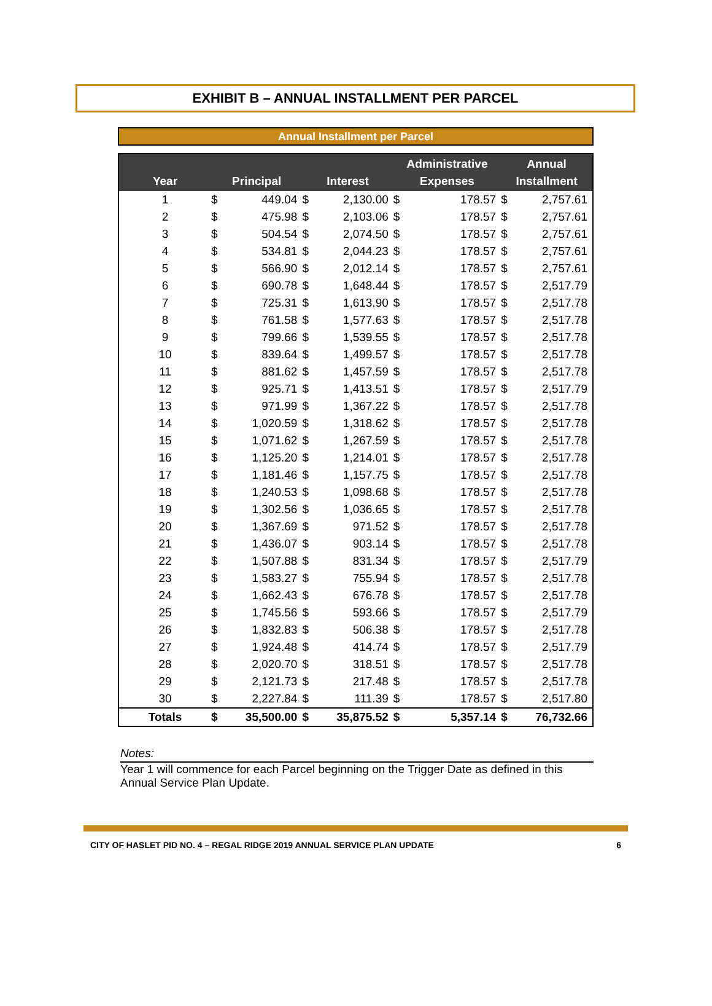EXHIBIT B – ANNUAL INSTALLMENT PER PARCEL
Annual Installment per Parcel
| Year | Principal | | Interest | | Administrative Expenses | | Annual Installment | |
| --- | --- | --- | --- | --- | --- | --- | --- | --- |
| 1 | $ | 449.04 | $ | 2,130.00 | $ | 178.57 | $ | 2,757.61 |
| 2 | $ | 475.98 | $ | 2,103.06 | $ | 178.57 | $ | 2,757.61 |
| 3 | $ | 504.54 | $ | 2,074.50 | $ | 178.57 | $ | 2,757.61 |
| 4 | $ | 534.81 | $ | 2,044.23 | $ | 178.57 | $ | 2,757.61 |
| 5 | $ | 566.90 | $ | 2,012.14 | $ | 178.57 | $ | 2,757.61 |
| 6 | $ | 690.78 | $ | 1,648.44 | $ | 178.57 | $ | 2,517.79 |
| 7 | $ | 725.31 | $ | 1,613.90 | $ | 178.57 | $ | 2,517.78 |
| 8 | $ | 761.58 | $ | 1,577.63 | $ | 178.57 | $ | 2,517.78 |
| 9 | $ | 799.66 | $ | 1,539.55 | $ | 178.57 | $ | 2,517.78 |
| 10 | $ | 839.64 | $ | 1,499.57 | $ | 178.57 | $ | 2,517.78 |
| 11 | $ | 881.62 | $ | 1,457.59 | $ | 178.57 | $ | 2,517.78 |
| 12 | $ | 925.71 | $ | 1,413.51 | $ | 178.57 | $ | 2,517.79 |
| 13 | $ | 971.99 | $ | 1,367.22 | $ | 178.57 | $ | 2,517.78 |
| 14 | $ | 1,020.59 | $ | 1,318.62 | $ | 178.57 | $ | 2,517.78 |
| 15 | $ | 1,071.62 | $ | 1,267.59 | $ | 178.57 | $ | 2,517.78 |
| 16 | $ | 1,125.20 | $ | 1,214.01 | $ | 178.57 | $ | 2,517.78 |
| 17 | $ | 1,181.46 | $ | 1,157.75 | $ | 178.57 | $ | 2,517.78 |
| 18 | $ | 1,240.53 | $ | 1,098.68 | $ | 178.57 | $ | 2,517.78 |
| 19 | $ | 1,302.56 | $ | 1,036.65 | $ | 178.57 | $ | 2,517.78 |
| 20 | $ | 1,367.69 | $ | 971.52 | $ | 178.57 | $ | 2,517.78 |
| 21 | $ | 1,436.07 | $ | 903.14 | $ | 178.57 | $ | 2,517.78 |
| 22 | $ | 1,507.88 | $ | 831.34 | $ | 178.57 | $ | 2,517.79 |
| 23 | $ | 1,583.27 | $ | 755.94 | $ | 178.57 | $ | 2,517.78 |
| 24 | $ | 1,662.43 | $ | 676.78 | $ | 178.57 | $ | 2,517.78 |
| 25 | $ | 1,745.56 | $ | 593.66 | $ | 178.57 | $ | 2,517.79 |
| 26 | $ | 1,832.83 | $ | 506.38 | $ | 178.57 | $ | 2,517.78 |
| 27 | $ | 1,924.48 | $ | 414.74 | $ | 178.57 | $ | 2,517.79 |
| 28 | $ | 2,020.70 | $ | 318.51 | $ | 178.57 | $ | 2,517.78 |
| 29 | $ | 2,121.73 | $ | 217.48 | $ | 178.57 | $ | 2,517.78 |
| 30 | $ | 2,227.84 | $ | 111.39 | $ | 178.57 | $ | 2,517.80 |
| Totals | $ | 35,500.00 | $ | 35,875.52 | $ | 5,357.14 | $ | 76,732.66 |
Notes:
Year 1 will commence for each Parcel beginning on the Trigger Date as defined in this Annual Service Plan Update.
CITY OF HASLET PID NO. 4 – REGAL RIDGE 2019 ANNUAL SERVICE PLAN UPDATE 6